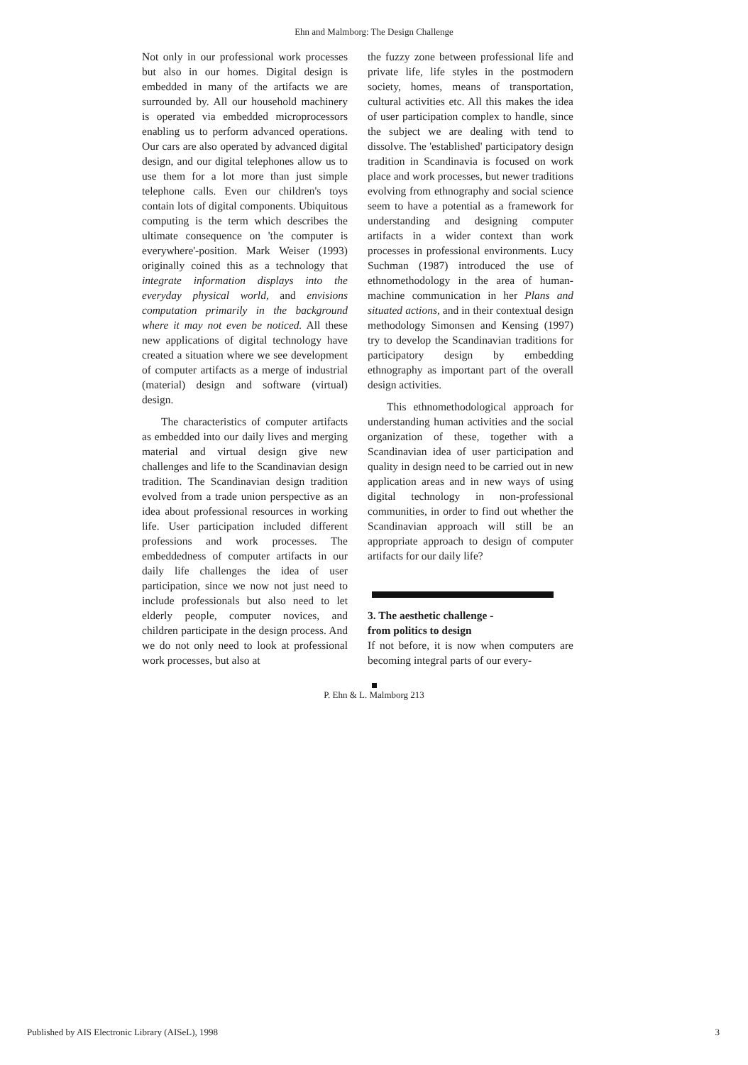Ehn and Malmborg: The Design Challenge
Not only in our professional work processes but also in our homes. Digital design is embedded in many of the artifacts we are surrounded by. All our household machinery is operated via embedded microprocessors enabling us to perform advanced operations. Our cars are also operated by advanced digital design, and our digital telephones allow us to use them for a lot more than just simple telephone calls. Even our children's toys contain lots of digital components. Ubiquitous computing is the term which describes the ultimate consequence on 'the computer is everywhere'-position. Mark Weiser (1993) originally coined this as a technology that integrate information displays into the everyday physical world, and envisions computation primarily in the background where it may not even be noticed. All these new applications of digital technology have created a situation where we see development of computer artifacts as a merge of industrial (material) design and software (virtual) design.
The characteristics of computer artifacts as embedded into our daily lives and merging material and virtual design give new challenges and life to the Scandinavian design tradition. The Scandinavian design tradition evolved from a trade union perspective as an idea about professional resources in working life. User participation included different professions and work processes. The embeddedness of computer artifacts in our daily life challenges the idea of user participation, since we now not just need to include professionals but also need to let elderly people, computer novices, and children participate in the design process. And we do not only need to look at professional work processes, but also at
the fuzzy zone between professional life and private life, life styles in the postmodern society, homes, means of transportation, cultural activities etc. All this makes the idea of user participation complex to handle, since the subject we are dealing with tend to dissolve. The 'established' participatory design tradition in Scandinavia is focused on work place and work processes, but newer traditions evolving from ethnography and social science seem to have a potential as a framework for understanding and designing computer artifacts in a wider context than work processes in professional environments. Lucy Suchman (1987) introduced the use of ethnomethodology in the area of human-machine communication in her Plans and situated actions, and in their contextual design methodology Simonsen and Kensing (1997) try to develop the Scandinavian traditions for participatory design by embedding ethnography as important part of the overall design activities.
This ethnomethodological approach for understanding human activities and the social organization of these, together with a Scandinavian idea of user participation and quality in design need to be carried out in new application areas and in new ways of using digital technology in non-professional communities, in order to find out whether the Scandinavian approach will still be an appropriate approach to design of computer artifacts for our daily life?
3. The aesthetic challenge -
from politics to design
If not before, it is now when computers are becoming integral parts of our every-
P. Ehn & L. Malmborg 213
Published by AIS Electronic Library (AISeL), 1998
3